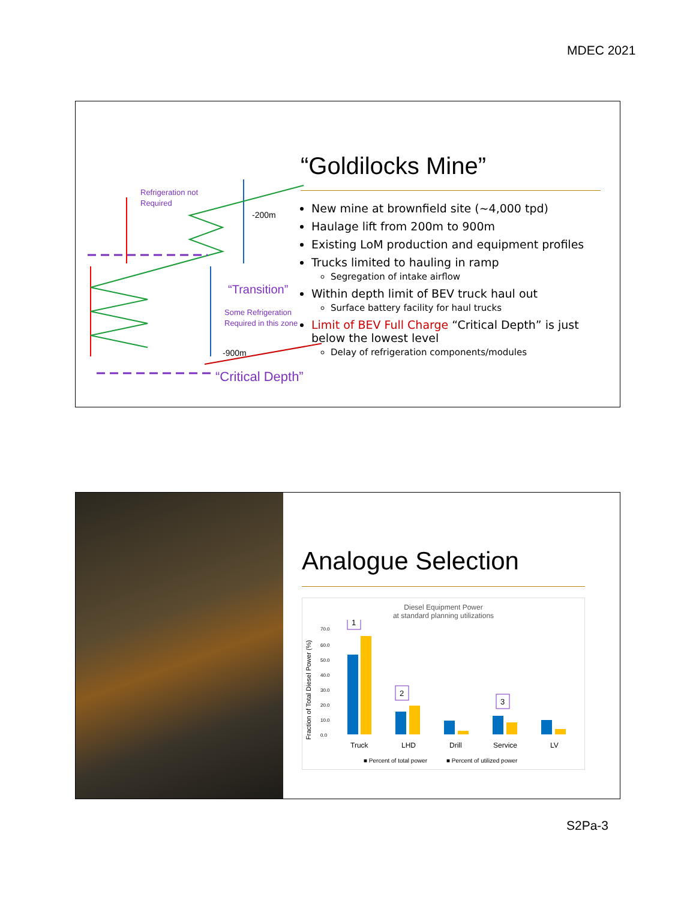MDEC 2021
Refrigeration not
Required
-200m
“Transition”
Some Refrigeration
Required in this zone
-900m
“Critical Depth”
“Goldilocks Mine”
New mine at brownfield site (~4,000 tpd)
Haulage lift from 200m to 900m
Existing LoM production and equipment profiles
Trucks limited to hauling in ramp
Segregation of intake airflow
Within depth limit of BEV truck haul out
Surface battery facility for haul trucks
Limit of BEV Full Charge “Critical Depth” is just below the lowest level
Delay of refrigeration components/modules
Analogue Selection
Diesel Equipment Power
at standard planning utilizations
Fraction of Total Diesel Power (%)
70.0
60.0
50.0
40.0
30.0
20.0
10.0
0.0
1
2
3
Truck
LHD
Drill
Service
LV
■ Percent of total power
■ Percent of utilized power
S2Pa-3